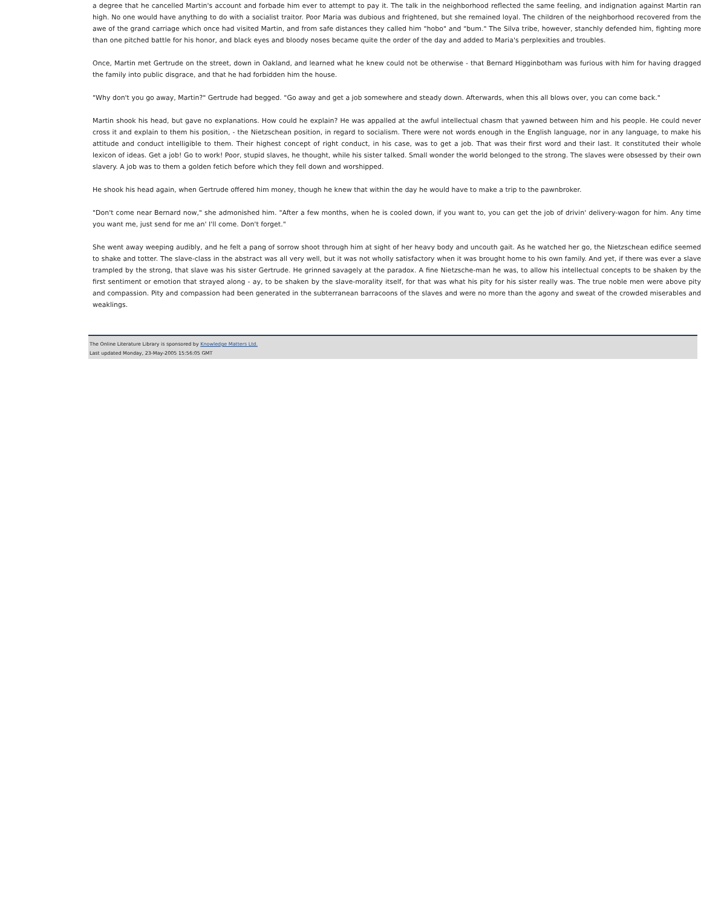a degree that he cancelled Martin's account and forbade him ever to attempt to pay it. The talk in the neighborhood reflected the same feeling, and indignation against Martin ran high. No one would have anything to do with a socialist traitor. Poor Maria was dubious and frightened, but she remained loyal. The children of the neighborhood recovered from the awe of the grand carriage which once had visited Martin, and from safe distances they called him "hobo" and "bum." The Silva tribe, however, stanchly defended him, fighting more than one pitched battle for his honor, and black eyes and bloody noses became quite the order of the day and added to Maria's perplexities and troubles.
Once, Martin met Gertrude on the street, down in Oakland, and learned what he knew could not be otherwise - that Bernard Higginbotham was furious with him for having dragged the family into public disgrace, and that he had forbidden him the house.
"Why don't you go away, Martin?" Gertrude had begged. "Go away and get a job somewhere and steady down. Afterwards, when this all blows over, you can come back."
Martin shook his head, but gave no explanations. How could he explain? He was appalled at the awful intellectual chasm that yawned between him and his people. He could never cross it and explain to them his position, - the Nietzschean position, in regard to socialism. There were not words enough in the English language, nor in any language, to make his attitude and conduct intelligible to them. Their highest concept of right conduct, in his case, was to get a job. That was their first word and their last. It constituted their whole lexicon of ideas. Get a job! Go to work! Poor, stupid slaves, he thought, while his sister talked. Small wonder the world belonged to the strong. The slaves were obsessed by their own slavery. A job was to them a golden fetich before which they fell down and worshipped.
He shook his head again, when Gertrude offered him money, though he knew that within the day he would have to make a trip to the pawnbroker.
"Don't come near Bernard now," she admonished him. "After a few months, when he is cooled down, if you want to, you can get the job of drivin' delivery-wagon for him. Any time you want me, just send for me an' I'll come. Don't forget."
She went away weeping audibly, and he felt a pang of sorrow shoot through him at sight of her heavy body and uncouth gait. As he watched her go, the Nietzschean edifice seemed to shake and totter. The slave-class in the abstract was all very well, but it was not wholly satisfactory when it was brought home to his own family. And yet, if there was ever a slave trampled by the strong, that slave was his sister Gertrude. He grinned savagely at the paradox. A fine Nietzsche-man he was, to allow his intellectual concepts to be shaken by the first sentiment or emotion that strayed along - ay, to be shaken by the slave-morality itself, for that was what his pity for his sister really was. The true noble men were above pity and compassion. Pity and compassion had been generated in the subterranean barracoons of the slaves and were no more than the agony and sweat of the crowded miserables and weaklings.
The Online Literature Library is sponsored by Knowledge Matters Ltd.
Last updated Monday, 23-May-2005 15:56:05 GMT